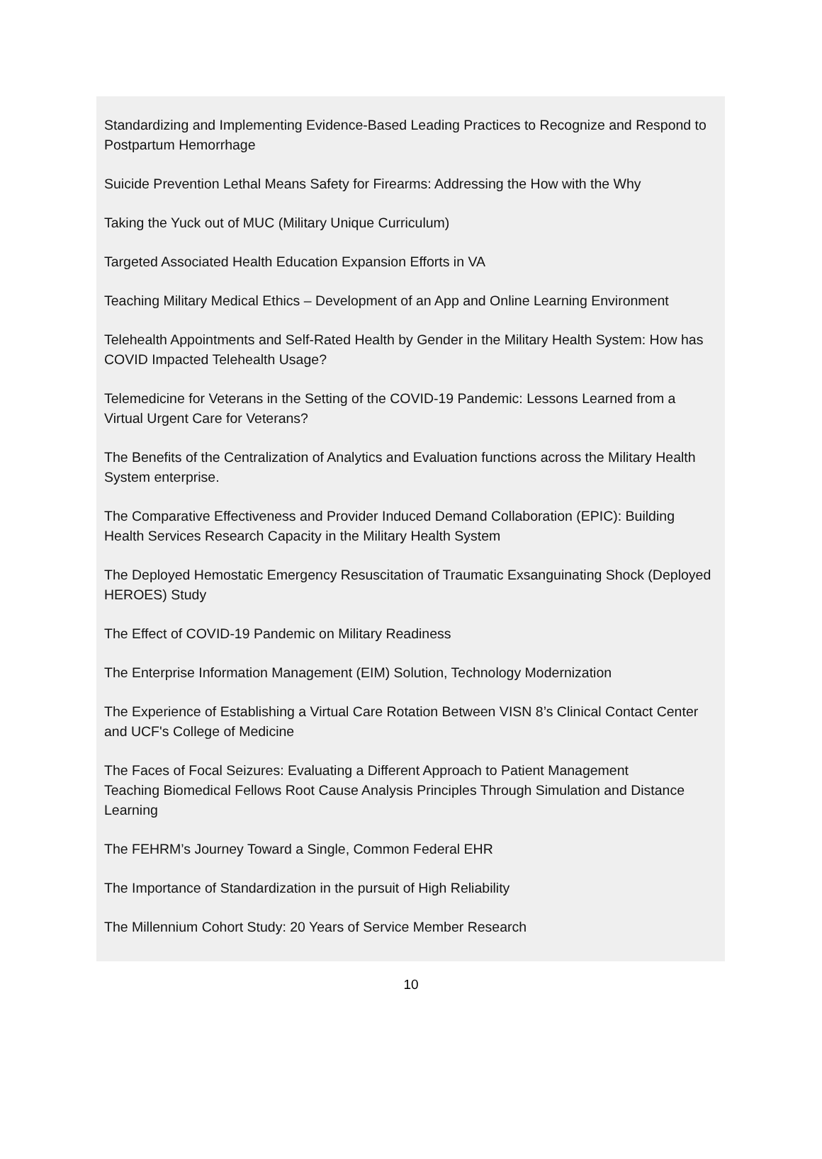Standardizing and Implementing Evidence-Based Leading Practices to Recognize and Respond to Postpartum Hemorrhage
Suicide Prevention Lethal Means Safety for Firearms: Addressing the How with the Why
Taking the Yuck out of MUC (Military Unique Curriculum)
Targeted Associated Health Education Expansion Efforts in VA
Teaching Military Medical Ethics – Development of an App and Online Learning Environment
Telehealth Appointments and Self-Rated Health by Gender in the Military Health System: How has COVID Impacted Telehealth Usage?
Telemedicine for Veterans in the Setting of the COVID-19 Pandemic: Lessons Learned from a Virtual Urgent Care for Veterans?
The Benefits of the Centralization of Analytics and Evaluation functions across the Military Health System enterprise.
The Comparative Effectiveness and Provider Induced Demand Collaboration (EPIC): Building Health Services Research Capacity in the Military Health System
The Deployed Hemostatic Emergency Resuscitation of Traumatic Exsanguinating Shock (Deployed HEROES) Study
The Effect of COVID-19 Pandemic on Military Readiness
The Enterprise Information Management (EIM) Solution, Technology Modernization
The Experience of Establishing a Virtual Care Rotation Between VISN 8’s Clinical Contact Center and UCF's College of Medicine
The Faces of Focal Seizures: Evaluating a Different Approach to Patient Management
Teaching Biomedical Fellows Root Cause Analysis Principles Through Simulation and Distance Learning
The FEHRM’s Journey Toward a Single, Common Federal EHR
The Importance of Standardization in the pursuit of High Reliability
The Millennium Cohort Study: 20 Years of Service Member Research
10